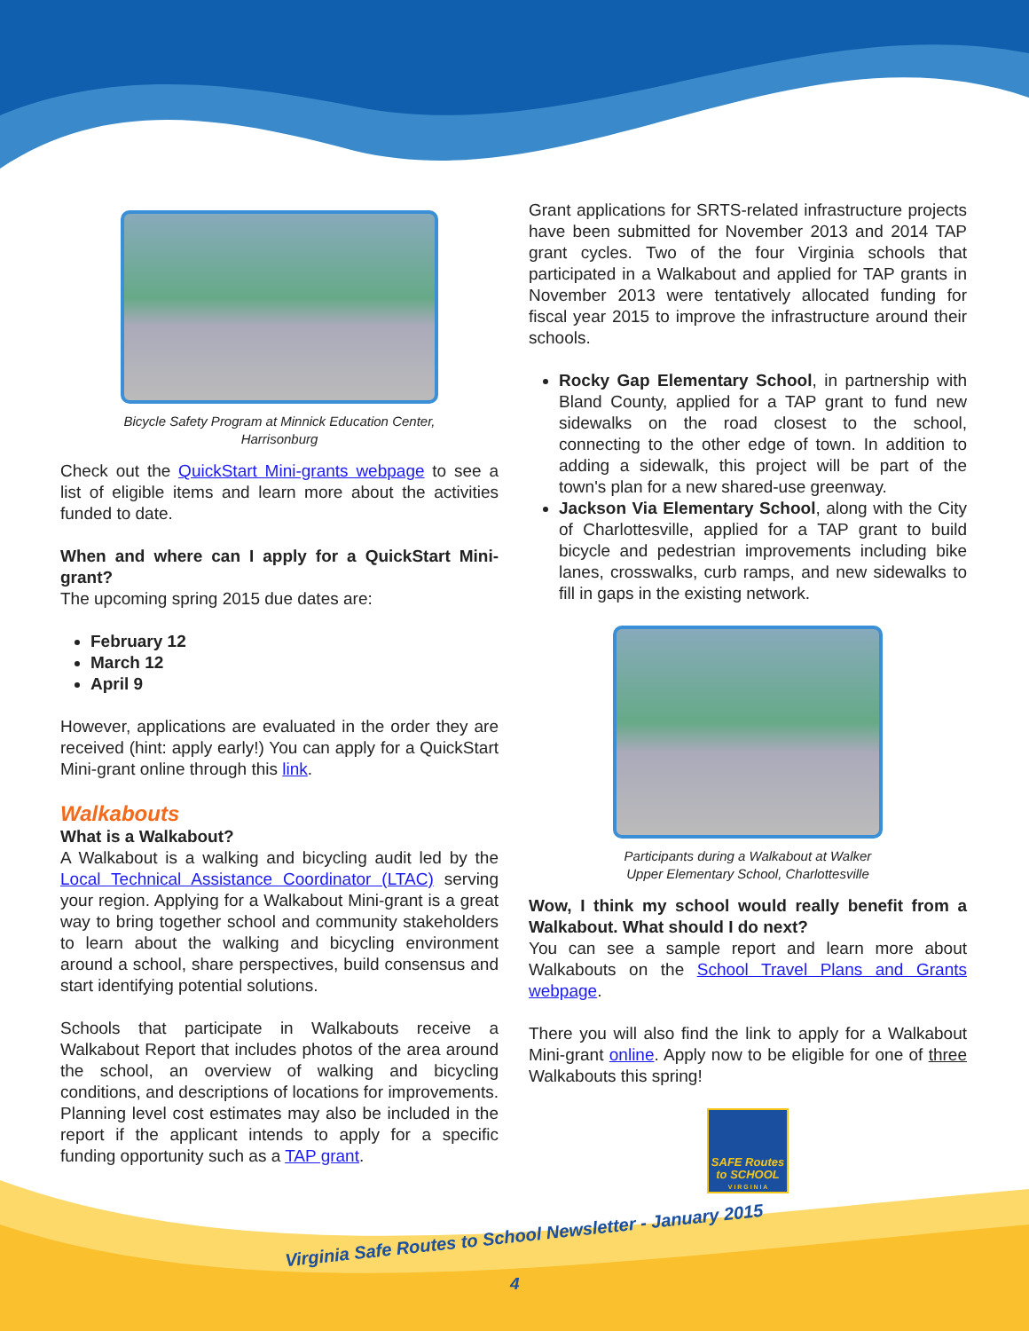Bicycle Safety Program at Minnick Education Center,
Harrisonburg
Check out the QuickStart Mini-grants webpage to see a list of eligible items and learn more about the activities funded to date.
When and where can I apply for a QuickStart Mini-grant?
The upcoming spring 2015 due dates are:
February 12
March 12
April 9
However, applications are evaluated in the order they are received (hint: apply early!) You can apply for a QuickStart Mini-grant online through this link.
Walkabouts
What is a Walkabout?
A Walkabout is a walking and bicycling audit led by the Local Technical Assistance Coordinator (LTAC) serving your region. Applying for a Walkabout Mini-grant is a great way to bring together school and community stakeholders to learn about the walking and bicycling environment around a school, share perspectives, build consensus and start identifying potential solutions.
Schools that participate in Walkabouts receive a Walkabout Report that includes photos of the area around the school, an overview of walking and bicycling conditions, and descriptions of locations for improvements. Planning level cost estimates may also be included in the report if the applicant intends to apply for a specific funding opportunity such as a TAP grant.
Grant applications for SRTS-related infrastructure projects have been submitted for November 2013 and 2014 TAP grant cycles. Two of the four Virginia schools that participated in a Walkabout and applied for TAP grants in November 2013 were tentatively allocated funding for fiscal year 2015 to improve the infrastructure around their schools.
Rocky Gap Elementary School, in partnership with Bland County, applied for a TAP grant to fund new sidewalks on the road closest to the school, connecting to the other edge of town. In addition to adding a sidewalk, this project will be part of the town's plan for a new shared-use greenway.
Jackson Via Elementary School, along with the City of Charlottesville, applied for a TAP grant to build bicycle and pedestrian improvements including bike lanes, crosswalks, curb ramps, and new sidewalks to fill in gaps in the existing network.
Participants during a Walkabout at Walker
Upper Elementary School, Charlottesville
Wow, I think my school would really benefit from a Walkabout. What should I do next?
You can see a sample report and learn more about Walkabouts on the School Travel Plans and Grants webpage.
There you will also find the link to apply for a Walkabout Mini-grant online. Apply now to be eligible for one of three Walkabouts this spring!
SAFE Routes to SCHOOL
V I R G I N I A
Virginia Safe Routes to School Newsletter - January 2015
4